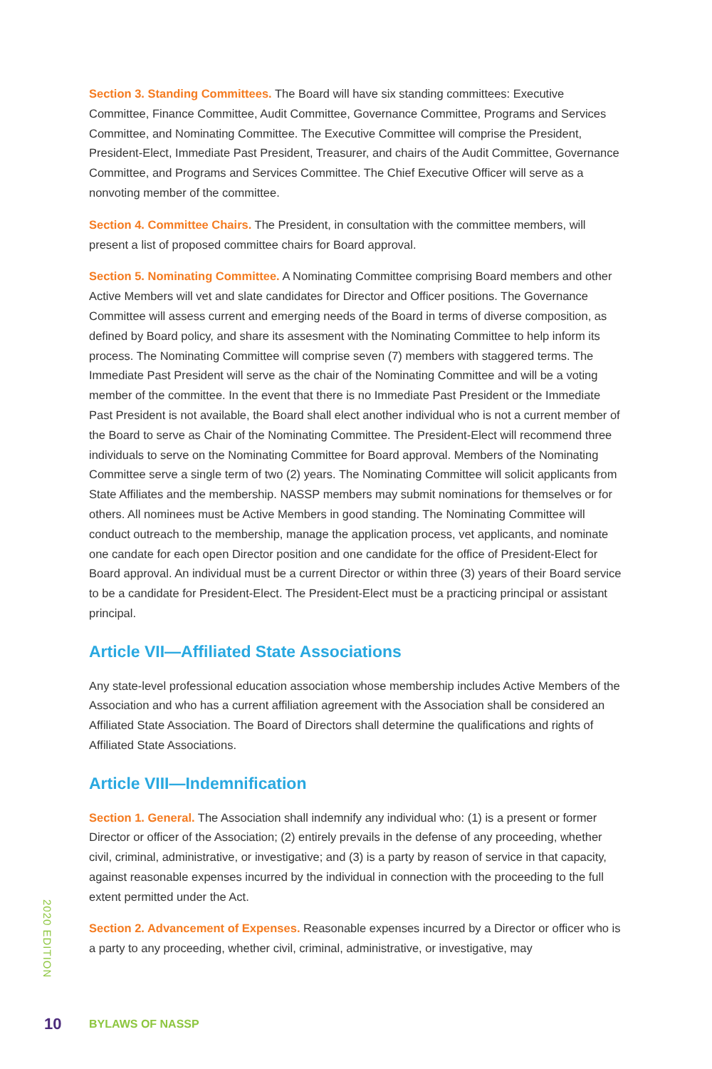Section 3. Standing Committees. The Board will have six standing committees: Executive Committee, Finance Committee, Audit Committee, Governance Committee, Programs and Services Committee, and Nominating Committee. The Executive Committee will comprise the President, President-Elect, Immediate Past President, Treasurer, and chairs of the Audit Committee, Governance Committee, and Programs and Services Committee. The Chief Executive Officer will serve as a nonvoting member of the committee.
Section 4. Committee Chairs. The President, in consultation with the committee members, will present a list of proposed committee chairs for Board approval.
Section 5. Nominating Committee. A Nominating Committee comprising Board members and other Active Members will vet and slate candidates for Director and Officer positions. The Governance Committee will assess current and emerging needs of the Board in terms of diverse composition, as defined by Board policy, and share its assesment with the Nominating Committee to help inform its process. The Nominating Committee will comprise seven (7) members with staggered terms. The Immediate Past President will serve as the chair of the Nominating Committee and will be a voting member of the committee. In the event that there is no Immediate Past President or the Immediate Past President is not available, the Board shall elect another individual who is not a current member of the Board to serve as Chair of the Nominating Committee. The President-Elect will recommend three individuals to serve on the Nominating Committee for Board approval. Members of the Nominating Committee serve a single term of two (2) years. The Nominating Committee will solicit applicants from State Affiliates and the membership. NASSP members may submit nominations for themselves or for others. All nominees must be Active Members in good standing. The Nominating Committee will conduct outreach to the membership, manage the application process, vet applicants, and nominate one candate for each open Director position and one candidate for the office of President-Elect for Board approval. An individual must be a current Director or within three (3) years of their Board service to be a candidate for President-Elect. The President-Elect must be a practicing principal or assistant principal.
Article VII—Affiliated State Associations
Any state-level professional education association whose membership includes Active Members of the Association and who has a current affiliation agreement with the Association shall be considered an Affiliated State Association. The Board of Directors shall determine the qualifications and rights of Affiliated State Associations.
Article VIII—Indemnification
Section 1. General. The Association shall indemnify any individual who: (1) is a present or former Director or officer of the Association; (2) entirely prevails in the defense of any proceeding, whether civil, criminal, administrative, or investigative; and (3) is a party by reason of service in that capacity, against reasonable expenses incurred by the individual in connection with the proceeding to the full extent permitted under the Act.
Section 2. Advancement of Expenses. Reasonable expenses incurred by a Director or officer who is a party to any proceeding, whether civil, criminal, administrative, or investigative, may
2020 EDITION
10 BYLAWS OF NASSP